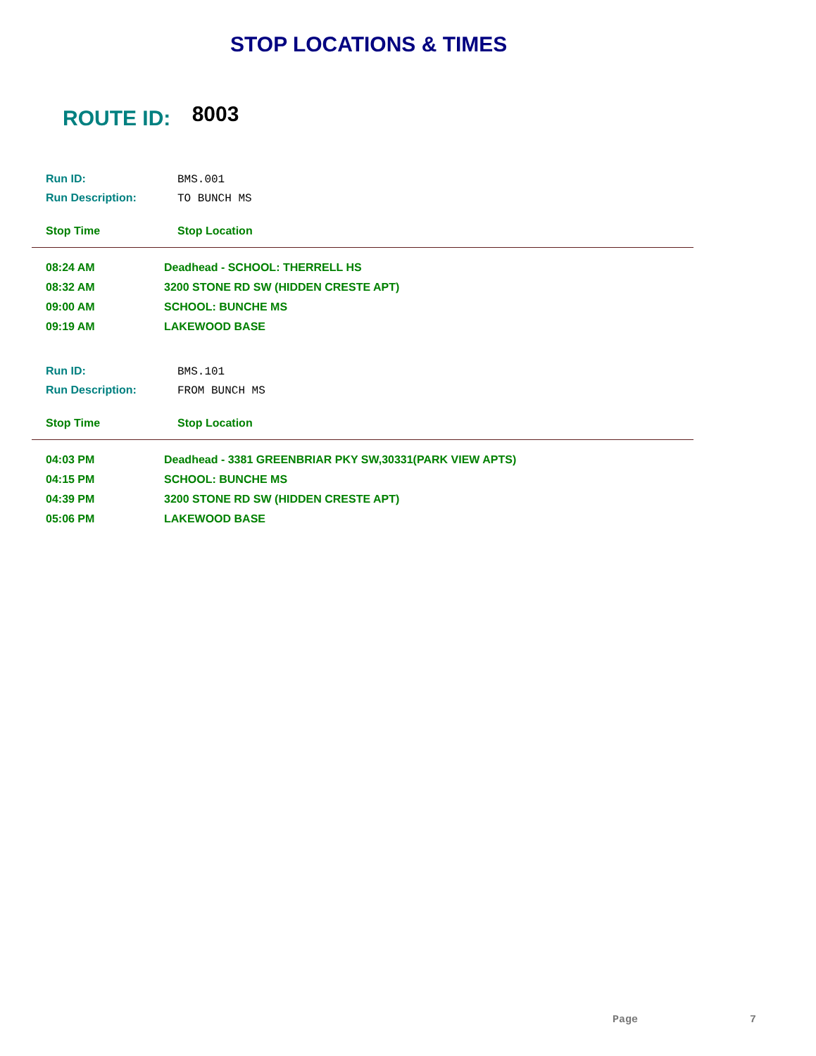STOP LOCATIONS & TIMES
ROUTE ID: 8003
Run ID: BMS.001
Run Description: TO BUNCH MS
Stop Time Stop Location
| 08:24 AM | Deadhead - SCHOOL: THERRELL HS |
| 08:32 AM | 3200 STONE RD SW (HIDDEN CRESTE APT) |
| 09:00 AM | SCHOOL: BUNCHE MS |
| 09:19 AM | LAKEWOOD BASE |
Run ID: BMS.101
Run Description: FROM BUNCH MS
Stop Time Stop Location
| 04:03 PM | Deadhead - 3381 GREENBRIAR PKY SW,30331(PARK VIEW APTS) |
| 04:15 PM | SCHOOL: BUNCHE MS |
| 04:39 PM | 3200 STONE RD SW (HIDDEN CRESTE APT) |
| 05:06 PM | LAKEWOOD BASE |
Page 7